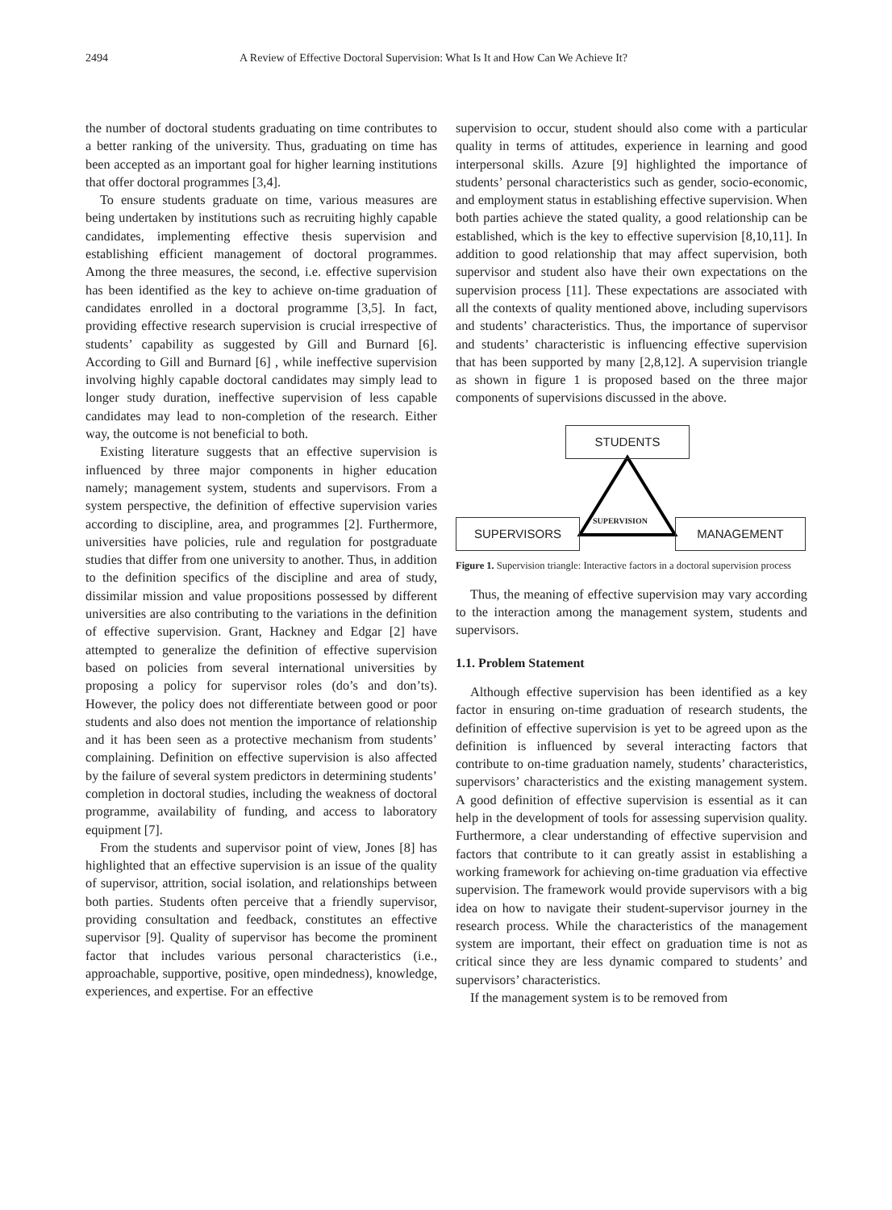2494 A Review of Effective Doctoral Supervision: What Is It and How Can We Achieve It?
the number of doctoral students graduating on time contributes to a better ranking of the university. Thus, graduating on time has been accepted as an important goal for higher learning institutions that offer doctoral programmes [3,4].
To ensure students graduate on time, various measures are being undertaken by institutions such as recruiting highly capable candidates, implementing effective thesis supervision and establishing efficient management of doctoral programmes. Among the three measures, the second, i.e. effective supervision has been identified as the key to achieve on-time graduation of candidates enrolled in a doctoral programme [3,5]. In fact, providing effective research supervision is crucial irrespective of students’ capability as suggested by Gill and Burnard [6]. According to Gill and Burnard [6] , while ineffective supervision involving highly capable doctoral candidates may simply lead to longer study duration, ineffective supervision of less capable candidates may lead to non-completion of the research. Either way, the outcome is not beneficial to both.
Existing literature suggests that an effective supervision is influenced by three major components in higher education namely; management system, students and supervisors. From a system perspective, the definition of effective supervision varies according to discipline, area, and programmes [2]. Furthermore, universities have policies, rule and regulation for postgraduate studies that differ from one university to another. Thus, in addition to the definition specifics of the discipline and area of study, dissimilar mission and value propositions possessed by different universities are also contributing to the variations in the definition of effective supervision. Grant, Hackney and Edgar [2] have attempted to generalize the definition of effective supervision based on policies from several international universities by proposing a policy for supervisor roles (do’s and don’ts). However, the policy does not differentiate between good or poor students and also does not mention the importance of relationship and it has been seen as a protective mechanism from students’ complaining. Definition on effective supervision is also affected by the failure of several system predictors in determining students’ completion in doctoral studies, including the weakness of doctoral programme, availability of funding, and access to laboratory equipment [7].
From the students and supervisor point of view, Jones [8] has highlighted that an effective supervision is an issue of the quality of supervisor, attrition, social isolation, and relationships between both parties. Students often perceive that a friendly supervisor, providing consultation and feedback, constitutes an effective supervisor [9]. Quality of supervisor has become the prominent factor that includes various personal characteristics (i.e., approachable, supportive, positive, open mindedness), knowledge, experiences, and expertise. For an effective
supervision to occur, student should also come with a particular quality in terms of attitudes, experience in learning and good interpersonal skills. Azure [9] highlighted the importance of students’ personal characteristics such as gender, socio-economic, and employment status in establishing effective supervision. When both parties achieve the stated quality, a good relationship can be established, which is the key to effective supervision [8,10,11]. In addition to good relationship that may affect supervision, both supervisor and student also have their own expectations on the supervision process [11]. These expectations are associated with all the contexts of quality mentioned above, including supervisors and students’ characteristics. Thus, the importance of supervisor and students’ characteristic is influencing effective supervision that has been supported by many [2,8,12]. A supervision triangle as shown in figure 1 is proposed based on the three major components of supervisions discussed in the above.
STUDENTS
SUPERVISORS MANAGEMENT
SUPERVISION
Figure 1. Supervision triangle: Interactive factors in a doctoral supervision process
Thus, the meaning of effective supervision may vary according to the interaction among the management system, students and supervisors.
1.1. Problem Statement
Although effective supervision has been identified as a key factor in ensuring on-time graduation of research students, the definition of effective supervision is yet to be agreed upon as the definition is influenced by several interacting factors that contribute to on-time graduation namely, students’ characteristics, supervisors’ characteristics and the existing management system. A good definition of effective supervision is essential as it can help in the development of tools for assessing supervision quality. Furthermore, a clear understanding of effective supervision and factors that contribute to it can greatly assist in establishing a working framework for achieving on-time graduation via effective supervision. The framework would provide supervisors with a big idea on how to navigate their student-supervisor journey in the research process. While the characteristics of the management system are important, their effect on graduation time is not as critical since they are less dynamic compared to students’ and supervisors’ characteristics.
If the management system is to be removed from